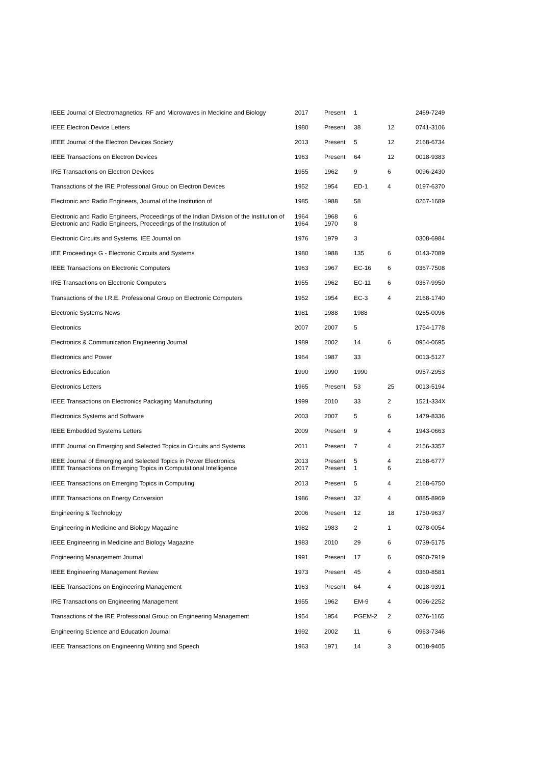| IEEE Journal of Electromagnetics, RF and Microwaves in Medicine and Biology | 2017 | Present | 1 | | 2469-7249 |
| IEEE Electron Device Letters | 1980 | Present | 38 | 12 | 0741-3106 |
| IEEE Journal of the Electron Devices Society | 2013 | Present | 5 | 12 | 2168-6734 |
| IEEE Transactions on Electron Devices | 1963 | Present | 64 | 12 | 0018-9383 |
| IRE Transactions on Electron Devices | 1955 | 1962 | 9 | 6 | 0096-2430 |
| Transactions of the IRE Professional Group on Electron Devices | 1952 | 1954 | ED-1 | 4 | 0197-6370 |
| Electronic and Radio Engineers, Journal of the Institution of | 1985 | 1988 | 58 | | 0267-1689 |
| Electronic and Radio Engineers, Proceedings of the Indian Division of the Institution of Electronic and Radio Engineers, Proceedings of the Institution of | 1964 1964 | 1968 1970 | 6 8 | | |
| Electronic Circuits and Systems, IEE Journal on | 1976 | 1979 | 3 | | 0308-6984 |
| IEE Proceedings G - Electronic Circuits and Systems | 1980 | 1988 | 135 | 6 | 0143-7089 |
| IEEE Transactions on Electronic Computers | 1963 | 1967 | EC-16 | 6 | 0367-7508 |
| IRE Transactions on Electronic Computers | 1955 | 1962 | EC-11 | 6 | 0367-9950 |
| Transactions of the I.R.E. Professional Group on Electronic Computers | 1952 | 1954 | EC-3 | 4 | 2168-1740 |
| Electronic Systems News | 1981 | 1988 | 1988 | | 0265-0096 |
| Electronics | 2007 | 2007 | 5 | | 1754-1778 |
| Electronics & Communication Engineering Journal | 1989 | 2002 | 14 | 6 | 0954-0695 |
| Electronics and Power | 1964 | 1987 | 33 | | 0013-5127 |
| Electronics Education | 1990 | 1990 | 1990 | | 0957-2953 |
| Electronics Letters | 1965 | Present | 53 | 25 | 0013-5194 |
| IEEE Transactions on Electronics Packaging Manufacturing | 1999 | 2010 | 33 | 2 | 1521-334X |
| Electronics Systems and Software | 2003 | 2007 | 5 | 6 | 1479-8336 |
| IEEE Embedded Systems Letters | 2009 | Present | 9 | 4 | 1943-0663 |
| IEEE Journal on Emerging and Selected Topics in Circuits and Systems | 2011 | Present | 7 | 4 | 2156-3357 |
| IEEE Journal of Emerging and Selected Topics in Power Electronics IEEE Transactions on Emerging Topics in Computational Intelligence | 2013 2017 | Present Present | 5 1 | 4 6 | 2168-6777 |
| IEEE Transactions on Emerging Topics in Computing | 2013 | Present | 5 | 4 | 2168-6750 |
| IEEE Transactions on Energy Conversion | 1986 | Present | 32 | 4 | 0885-8969 |
| Engineering & Technology | 2006 | Present | 12 | 18 | 1750-9637 |
| Engineering in Medicine and Biology Magazine | 1982 | 1983 | 2 | 1 | 0278-0054 |
| IEEE Engineering in Medicine and Biology Magazine | 1983 | 2010 | 29 | 6 | 0739-5175 |
| Engineering Management Journal | 1991 | Present | 17 | 6 | 0960-7919 |
| IEEE Engineering Management Review | 1973 | Present | 45 | 4 | 0360-8581 |
| IEEE Transactions on Engineering Management | 1963 | Present | 64 | 4 | 0018-9391 |
| IRE Transactions on Engineering Management | 1955 | 1962 | EM-9 | 4 | 0096-2252 |
| Transactions of the IRE Professional Group on Engineering Management | 1954 | 1954 | PGEM-2 | 2 | 0276-1165 |
| Engineering Science and Education Journal | 1992 | 2002 | 11 | 6 | 0963-7346 |
| IEEE Transactions on Engineering Writing and Speech | 1963 | 1971 | 14 | 3 | 0018-9405 |